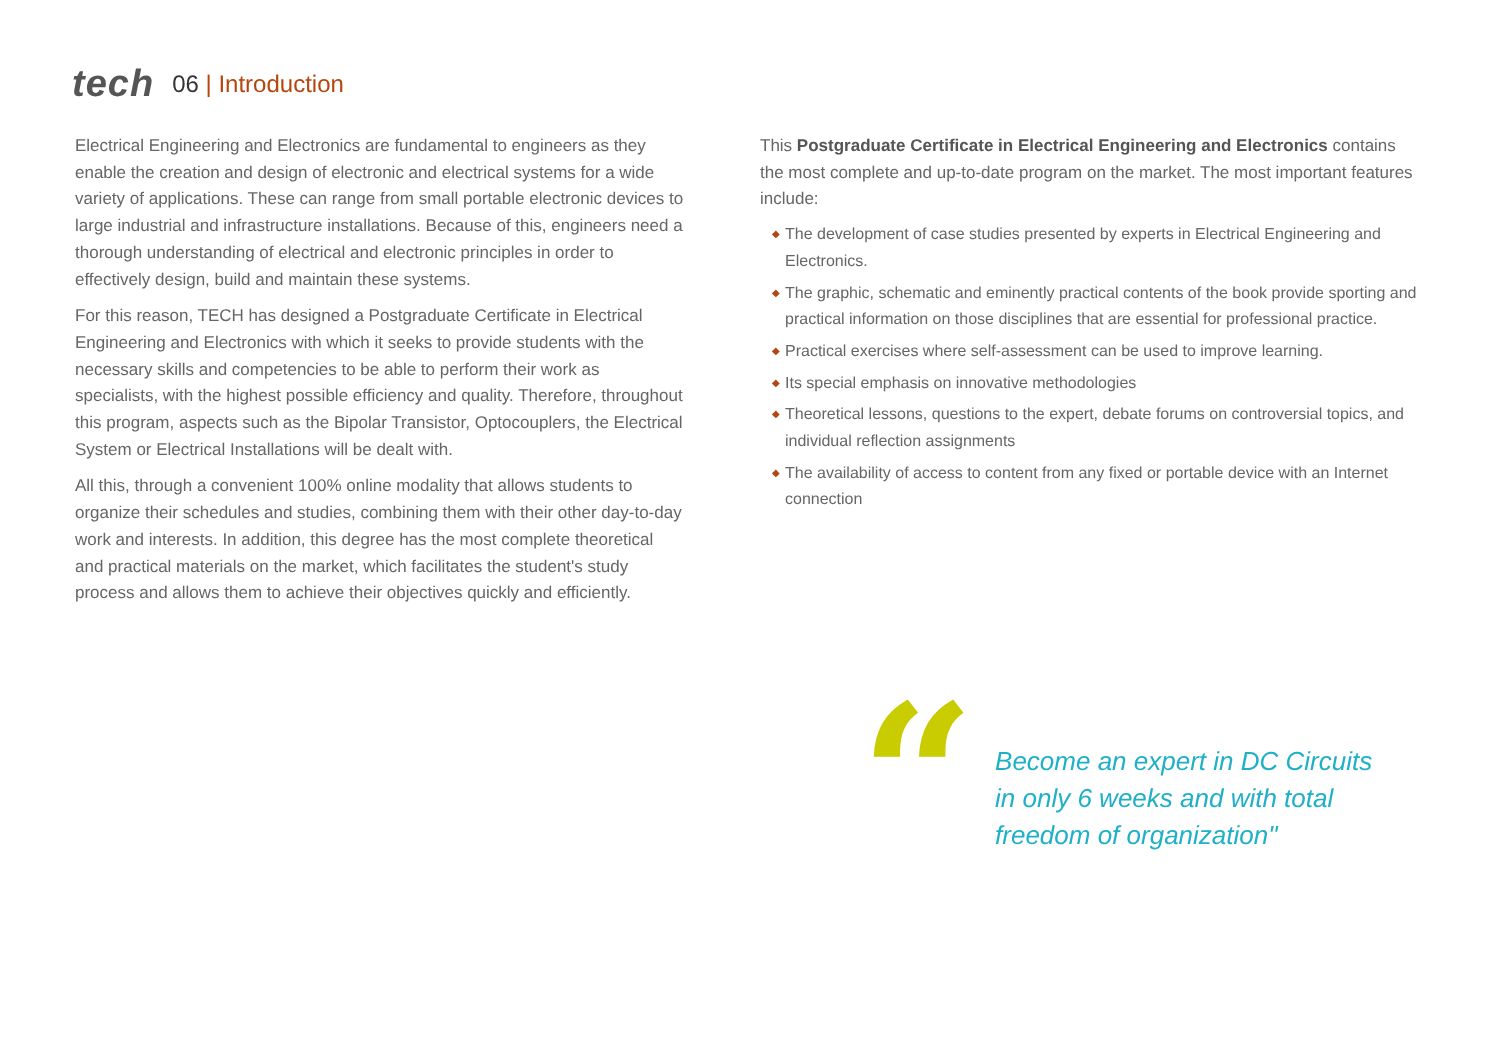tech
06 | Introduction
Electrical Engineering and Electronics are fundamental to engineers as they enable the creation and design of electronic and electrical systems for a wide variety of applications. These can range from small portable electronic devices to large industrial and infrastructure installations. Because of this, engineers need a thorough understanding of electrical and electronic principles in order to effectively design, build and maintain these systems.
For this reason, TECH has designed a Postgraduate Certificate in Electrical Engineering and Electronics with which it seeks to provide students with the necessary skills and competencies to be able to perform their work as specialists, with the highest possible efficiency and quality. Therefore, throughout this program, aspects such as the Bipolar Transistor, Optocouplers, the Electrical System or Electrical Installations will be dealt with.
All this, through a convenient 100% online modality that allows students to organize their schedules and studies, combining them with their other day-to-day work and interests. In addition, this degree has the most complete theoretical and practical materials on the market, which facilitates the student's study process and allows them to achieve their objectives quickly and efficiently.
This Postgraduate Certificate in Electrical Engineering and Electronics contains the most complete and up-to-date program on the market. The most important features include:
◆ The development of case studies presented by experts in Electrical Engineering and Electronics.
◆ The graphic, schematic and eminently practical contents of the book provide sporting and practical information on those disciplines that are essential for professional practice.
◆ Practical exercises where self-assessment can be used to improve learning.
◆ Its special emphasis on innovative methodologies
◆ Theoretical lessons, questions to the expert, debate forums on controversial topics, and individual reflection assignments
◆ The availability of access to content from any fixed or portable device with an Internet connection
“
Become an expert in DC Circuits
in only 6 weeks and with total
freedom of organization"